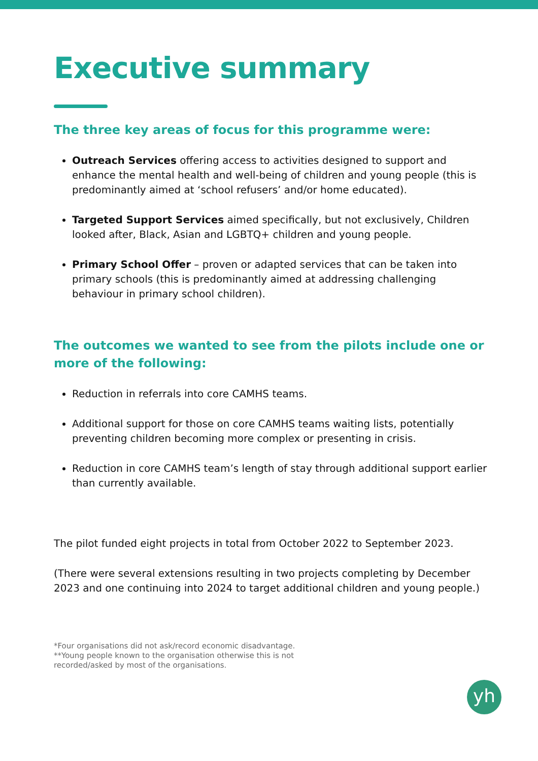Executive summary
The three key areas of focus for this programme were:
Outreach Services offering access to activities designed to support and enhance the mental health and well-being of children and young people (this is predominantly aimed at ‘school refusers’ and/or home educated).
Targeted Support Services aimed specifically, but not exclusively, Children looked after, Black, Asian and LGBTQ+ children and young people.
Primary School Offer – proven or adapted services that can be taken into primary schools (this is predominantly aimed at addressing challenging behaviour in primary school children).
The outcomes we wanted to see from the pilots include one or more of the following:
Reduction in referrals into core CAMHS teams.
Additional support for those on core CAMHS teams waiting lists, potentially preventing children becoming more complex or presenting in crisis.
Reduction in core CAMHS team’s length of stay through additional support earlier than currently available.
The pilot funded eight projects in total from October 2022 to September 2023.
(There were several extensions resulting in two projects completing by December 2023 and one continuing into 2024 to target additional children and young people.)
*Four organisations did not ask/record economic disadvantage.
**Young people known to the organisation otherwise this is not
recorded/asked by most of the organisations.
yh